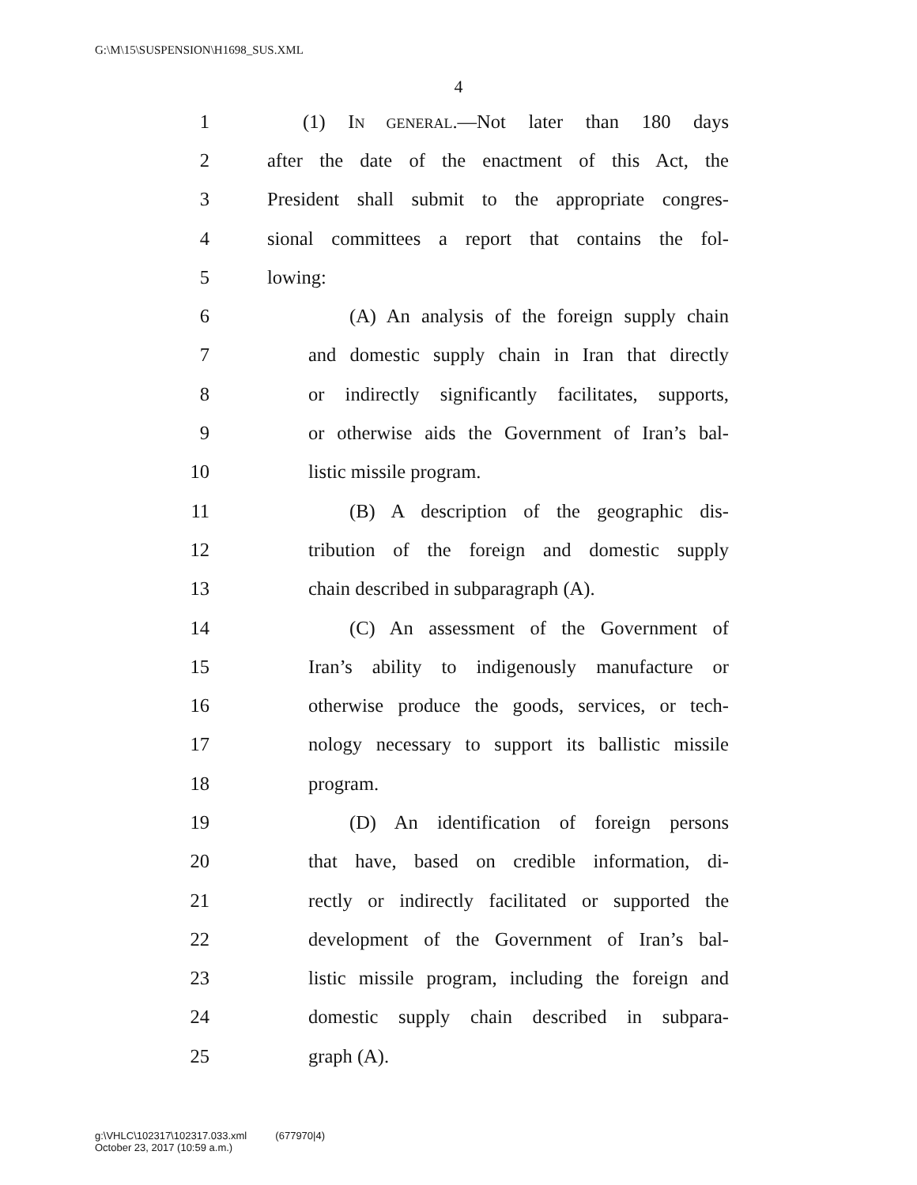G:\M\15\SUSPENSION\H1698_SUS.XML
4
1 (1) IN GENERAL.—Not later than 180 days
2 after the date of the enactment of this Act, the
3 President shall submit to the appropriate congres-
4 sional committees a report that contains the fol-
5 lowing:
6 (A) An analysis of the foreign supply chain
7 and domestic supply chain in Iran that directly
8 or indirectly significantly facilitates, supports,
9 or otherwise aids the Government of Iran’s bal-
10 listic missile program.
11 (B) A description of the geographic dis-
12 tribution of the foreign and domestic supply
13 chain described in subparagraph (A).
14 (C) An assessment of the Government of
15 Iran’s ability to indigenously manufacture or
16 otherwise produce the goods, services, or tech-
17 nology necessary to support its ballistic missile
18 program.
19 (D) An identification of foreign persons
20 that have, based on credible information, di-
21 rectly or indirectly facilitated or supported the
22 development of the Government of Iran’s bal-
23 listic missile program, including the foreign and
24 domestic supply chain described in subpara-
25 graph (A).
g:\VHLC\102317\102317.033.xml (677970|4)
October 23, 2017 (10:59 a.m.)